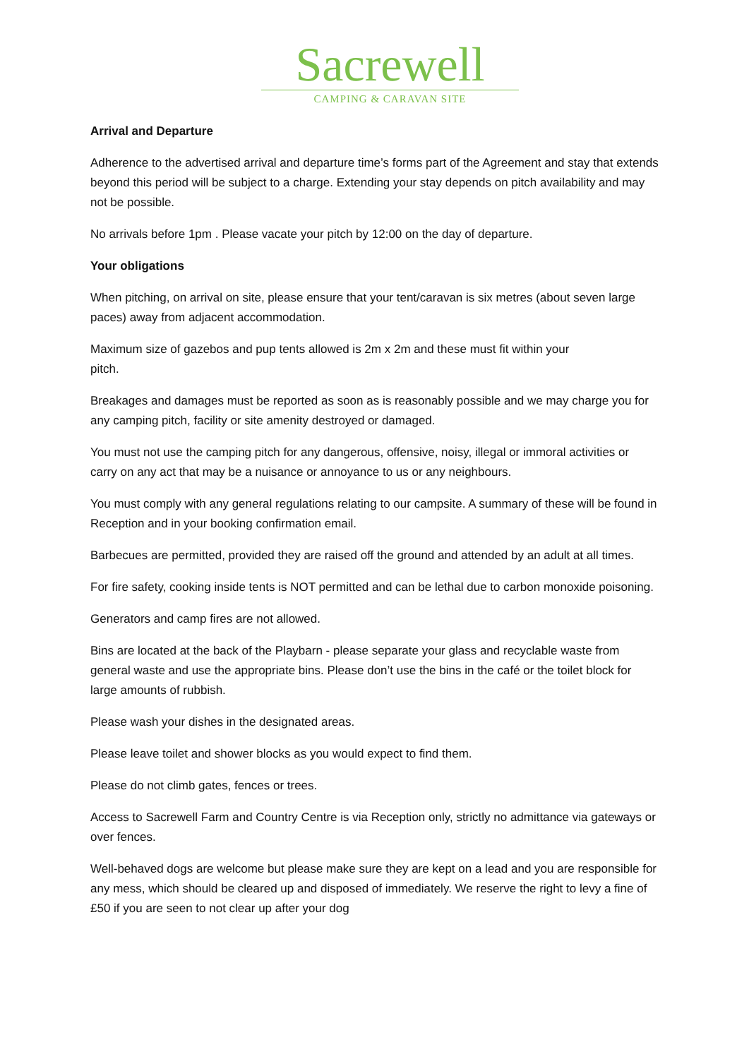Sacrewell
CAMPING & CARAVAN SITE
Arrival and Departure
Adherence to the advertised arrival and departure time’s forms part of the Agreement and stay that extends beyond this period will be subject to a charge. Extending your stay depends on pitch availability and may not be possible.
No arrivals before 1pm . Please vacate your pitch by 12:00 on the day of departure.
Your obligations
When pitching, on arrival on site, please ensure that your tent/caravan is six metres (about seven large paces) away from adjacent accommodation.
Maximum size of gazebos and pup tents allowed is 2m x 2m and these must fit within your
pitch.
Breakages and damages must be reported as soon as is reasonably possible and we may charge you for any camping pitch, facility or site amenity destroyed or damaged.
You must not use the camping pitch for any dangerous, offensive, noisy, illegal or immoral activities or carry on any act that may be a nuisance or annoyance to us or any neighbours.
You must comply with any general regulations relating to our campsite. A summary of these will be found in Reception and in your booking confirmation email.
Barbecues are permitted, provided they are raised off the ground and attended by an adult at all times.
For fire safety, cooking inside tents is NOT permitted and can be lethal due to carbon monoxide poisoning.
Generators and camp fires are not allowed.
Bins are located at the back of the Playbarn - please separate your glass and recyclable waste from general waste and use the appropriate bins. Please don’t use the bins in the café or the toilet block for large amounts of rubbish.
Please wash your dishes in the designated areas.
Please leave toilet and shower blocks as you would expect to find them.
Please do not climb gates, fences or trees.
Access to Sacrewell Farm and Country Centre is via Reception only, strictly no admittance via gateways or over fences.
Well-behaved dogs are welcome but please make sure they are kept on a lead and you are responsible for any mess, which should be cleared up and disposed of immediately. We reserve the right to levy a fine of £50 if you are seen to not clear up after your dog